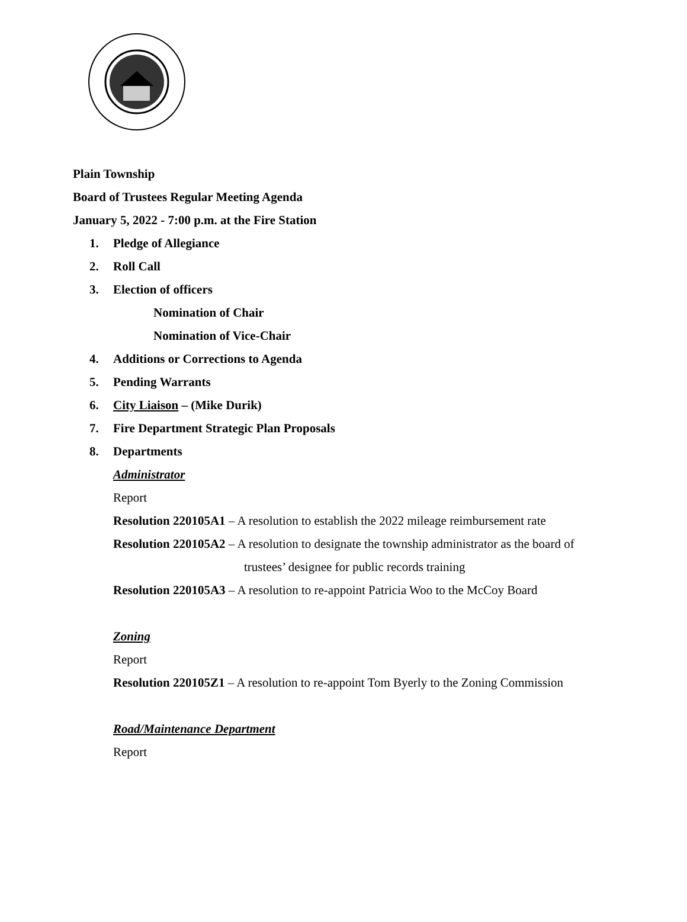Plain Township
Board of Trustees Regular Meeting Agenda
January 5, 2022 - 7:00 p.m. at the Fire Station
1. Pledge of Allegiance
2. Roll Call
3. Election of officers
Nomination of Chair
Nomination of Vice-Chair
4. Additions or Corrections to Agenda
5. Pending Warrants
6. City Liaison – (Mike Durik)
7. Fire Department Strategic Plan Proposals
8. Departments
Administrator
Report
Resolution 220105A1 – A resolution to establish the 2022 mileage reimbursement rate
Resolution 220105A2 – A resolution to designate the township administrator as the board of
trustees’ designee for public records training
Resolution 220105A3 – A resolution to re-appoint Patricia Woo to the McCoy Board
Zoning
Report
Resolution 220105Z1 – A resolution to re-appoint Tom Byerly to the Zoning Commission
Road/Maintenance Department
Report